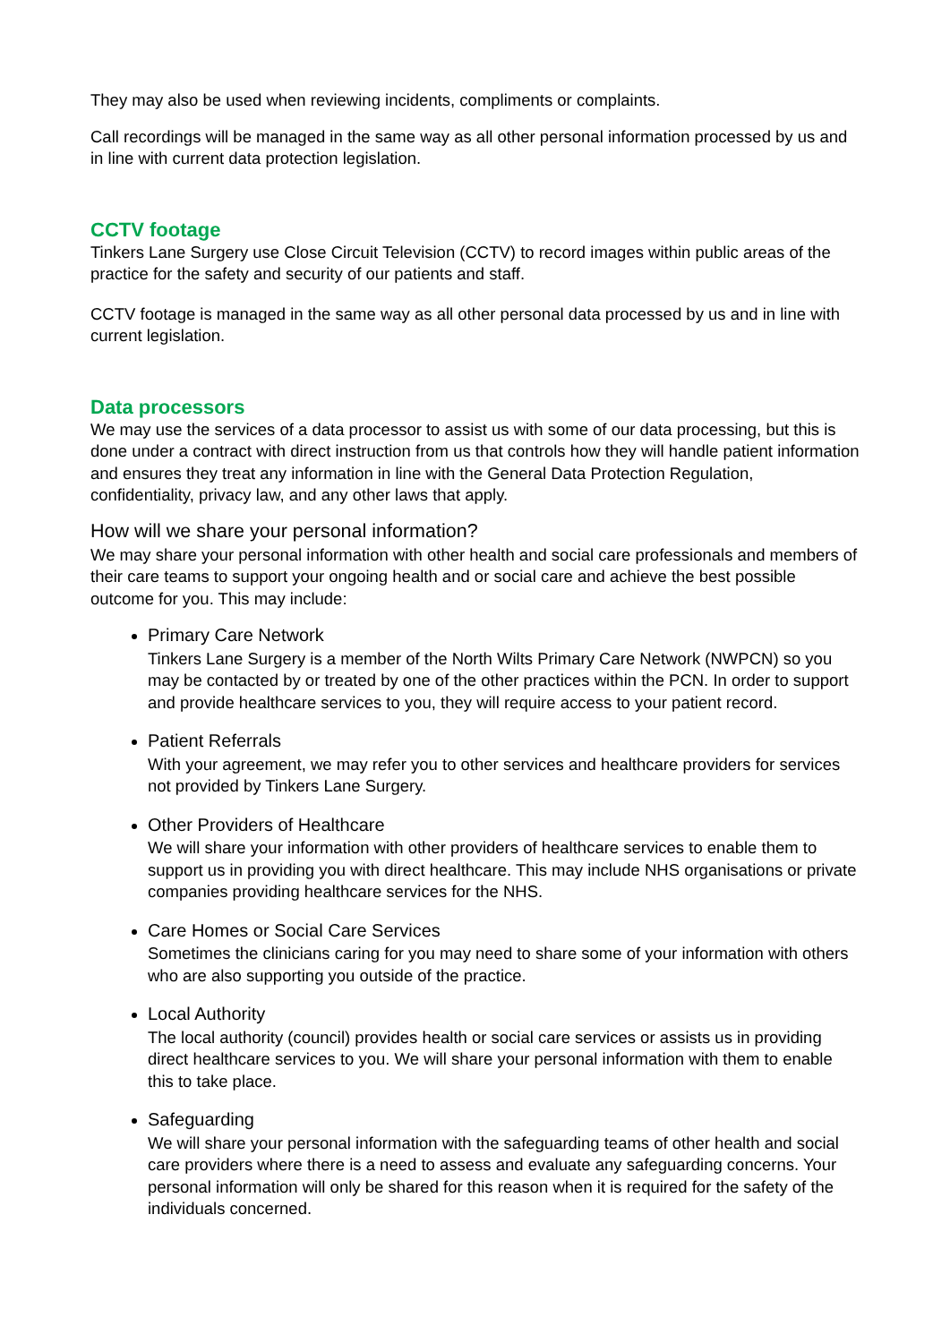They may also be used when reviewing incidents, compliments or complaints.
Call recordings will be managed in the same way as all other personal information processed by us and in line with current data protection legislation.
CCTV footage
Tinkers Lane Surgery use Close Circuit Television (CCTV) to record images within public areas of the practice for the safety and security of our patients and staff.
CCTV footage is managed in the same way as all other personal data processed by us and in line with current legislation.
Data processors
We may use the services of a data processor to assist us with some of our data processing, but this is done under a contract with direct instruction from us that controls how they will handle patient information and ensures they treat any information in line with the General Data Protection Regulation, confidentiality, privacy law, and any other laws that apply.
How will we share your personal information?
We may share your personal information with other health and social care professionals and members of their care teams to support your ongoing health and or social care and achieve the best possible outcome for you. This may include:
Primary Care Network
Tinkers Lane Surgery is a member of the North Wilts Primary Care Network (NWPCN) so you may be contacted by or treated by one of the other practices within the PCN. In order to support and provide healthcare services to you, they will require access to your patient record.
Patient Referrals
With your agreement, we may refer you to other services and healthcare providers for services not provided by Tinkers Lane Surgery.
Other Providers of Healthcare
We will share your information with other providers of healthcare services to enable them to support us in providing you with direct healthcare. This may include NHS organisations or private companies providing healthcare services for the NHS.
Care Homes or Social Care Services
Sometimes the clinicians caring for you may need to share some of your information with others who are also supporting you outside of the practice.
Local Authority
The local authority (council) provides health or social care services or assists us in providing direct healthcare services to you. We will share your personal information with them to enable this to take place.
Safeguarding
We will share your personal information with the safeguarding teams of other health and social care providers where there is a need to assess and evaluate any safeguarding concerns. Your personal information will only be shared for this reason when it is required for the safety of the individuals concerned.